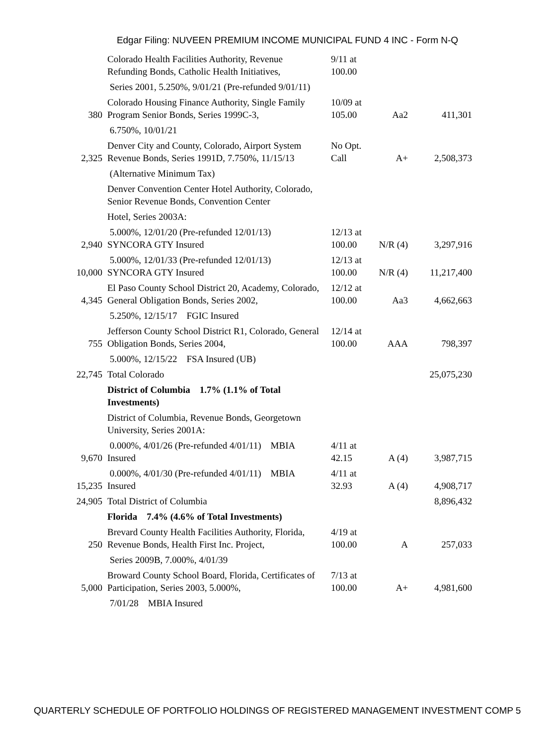Edgar Filing: NUVEEN PREMIUM INCOME MUNICIPAL FUND 4 INC - Form N-Q
| | Colorado Health Facilities Authority, Revenue Refunding Bonds, Catholic Health Initiatives, | 9/11 at 100.00 | | |
| | Series 2001, 5.250%, 9/01/21 (Pre-refunded 9/01/11) | | | |
| 380 | Colorado Housing Finance Authority, Single Family Program Senior Bonds, Series 1999C-3, | 10/09 at 105.00 | Aa2 | 411,301 |
| | 6.750%, 10/01/21 | | | |
| 2,325 | Denver City and County, Colorado, Airport System Revenue Bonds, Series 1991D, 7.750%, 11/15/13 | No Opt. Call | A+ | 2,508,373 |
| | (Alternative Minimum Tax) | | | |
| | Denver Convention Center Hotel Authority, Colorado, Senior Revenue Bonds, Convention Center | | | |
| | Hotel, Series 2003A: | | | |
| 2,940 | 5.000%, 12/01/20 (Pre-refunded 12/01/13) SYNCORA GTY Insured | 12/13 at 100.00 | N/R (4) | 3,297,916 |
| 10,000 | 5.000%, 12/01/33 (Pre-refunded 12/01/13) SYNCORA GTY Insured | 12/13 at 100.00 | N/R (4) | 11,217,400 |
| 4,345 | El Paso County School District 20, Academy, Colorado, General Obligation Bonds, Series 2002, | 12/12 at 100.00 | Aa3 | 4,662,663 |
| | 5.250%, 12/15/17 FGIC Insured | | | |
| 755 | Jefferson County School District R1, Colorado, General Obligation Bonds, Series 2004, | 12/14 at 100.00 | AAA | 798,397 |
| | 5.000%, 12/15/22 FSA Insured (UB) | | | |
| 22,745 | Total Colorado | | | 25,075,230 |
| | District of Columbia 1.7% (1.1% of Total Investments) | | | |
| | District of Columbia, Revenue Bonds, Georgetown University, Series 2001A: | | | |
| 9,670 | 0.000%, 4/01/26 (Pre-refunded 4/01/11) MBIA Insured | 4/11 at 42.15 | A (4) | 3,987,715 |
| 15,235 | 0.000%, 4/01/30 (Pre-refunded 4/01/11) MBIA Insured | 4/11 at 32.93 | A (4) | 4,908,717 |
| 24,905 | Total District of Columbia | | | 8,896,432 |
| | Florida 7.4% (4.6% of Total Investments) | | | |
| 250 | Brevard County Health Facilities Authority, Florida, Revenue Bonds, Health First Inc. Project, | 4/19 at 100.00 | A | 257,033 |
| | Series 2009B, 7.000%, 4/01/39 | | | |
| 5,000 | Broward County School Board, Florida, Certificates of Participation, Series 2003, 5.000%, | 7/13 at 100.00 | A+ | 4,981,600 |
| | 7/01/28 MBIA Insured | | | |
QUARTERLY SCHEDULE OF PORTFOLIO HOLDINGS OF REGISTERED MANAGEMENT INVESTMENT COMP 5